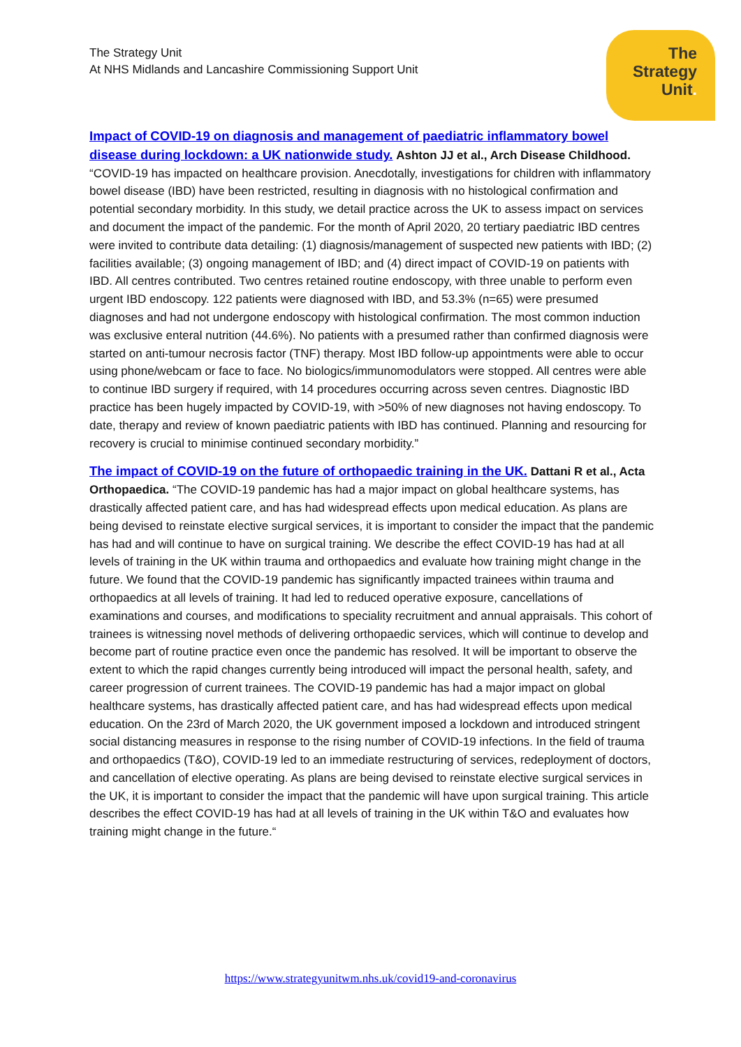The Strategy Unit
At NHS Midlands and Lancashire Commissioning Support Unit
The
Strategy
Unit.
Impact of COVID-19 on diagnosis and management of paediatric inflammatory bowel disease during lockdown: a UK nationwide study. Ashton JJ et al., Arch Disease Childhood. “COVID-19 has impacted on healthcare provision. Anecdotally, investigations for children with inflammatory bowel disease (IBD) have been restricted, resulting in diagnosis with no histological confirmation and potential secondary morbidity. In this study, we detail practice across the UK to assess impact on services and document the impact of the pandemic. For the month of April 2020, 20 tertiary paediatric IBD centres were invited to contribute data detailing: (1) diagnosis/management of suspected new patients with IBD; (2) facilities available; (3) ongoing management of IBD; and (4) direct impact of COVID-19 on patients with IBD. All centres contributed. Two centres retained routine endoscopy, with three unable to perform even urgent IBD endoscopy. 122 patients were diagnosed with IBD, and 53.3% (n=65) were presumed diagnoses and had not undergone endoscopy with histological confirmation. The most common induction was exclusive enteral nutrition (44.6%). No patients with a presumed rather than confirmed diagnosis were started on anti-tumour necrosis factor (TNF) therapy. Most IBD follow-up appointments were able to occur using phone/webcam or face to face. No biologics/immunomodulators were stopped. All centres were able to continue IBD surgery if required, with 14 procedures occurring across seven centres. Diagnostic IBD practice has been hugely impacted by COVID-19, with >50% of new diagnoses not having endoscopy. To date, therapy and review of known paediatric patients with IBD has continued. Planning and resourcing for recovery is crucial to minimise continued secondary morbidity.”
The impact of COVID-19 on the future of orthopaedic training in the UK. Dattani R et al., Acta Orthopaedica. “The COVID-19 pandemic has had a major impact on global healthcare systems, has drastically affected patient care, and has had widespread effects upon medical education. As plans are being devised to reinstate elective surgical services, it is important to consider the impact that the pandemic has had and will continue to have on surgical training. We describe the effect COVID-19 has had at all levels of training in the UK within trauma and orthopaedics and evaluate how training might change in the future. We found that the COVID-19 pandemic has significantly impacted trainees within trauma and orthopaedics at all levels of training. It had led to reduced operative exposure, cancellations of examinations and courses, and modifications to speciality recruitment and annual appraisals. This cohort of trainees is witnessing novel methods of delivering orthopaedic services, which will continue to develop and become part of routine practice even once the pandemic has resolved. It will be important to observe the extent to which the rapid changes currently being introduced will impact the personal health, safety, and career progression of current trainees. The COVID-19 pandemic has had a major impact on global healthcare systems, has drastically affected patient care, and has had widespread effects upon medical education. On the 23rd of March 2020, the UK government imposed a lockdown and introduced stringent social distancing measures in response to the rising number of COVID-19 infections. In the field of trauma and orthopaedics (T&O), COVID-19 led to an immediate restructuring of services, redeployment of doctors, and cancellation of elective operating. As plans are being devised to reinstate elective surgical services in the UK, it is important to consider the impact that the pandemic will have upon surgical training. This article describes the effect COVID-19 has had at all levels of training in the UK within T&O and evaluates how training might change in the future.“
https://www.strategyunitwm.nhs.uk/covid19-and-coronavirus